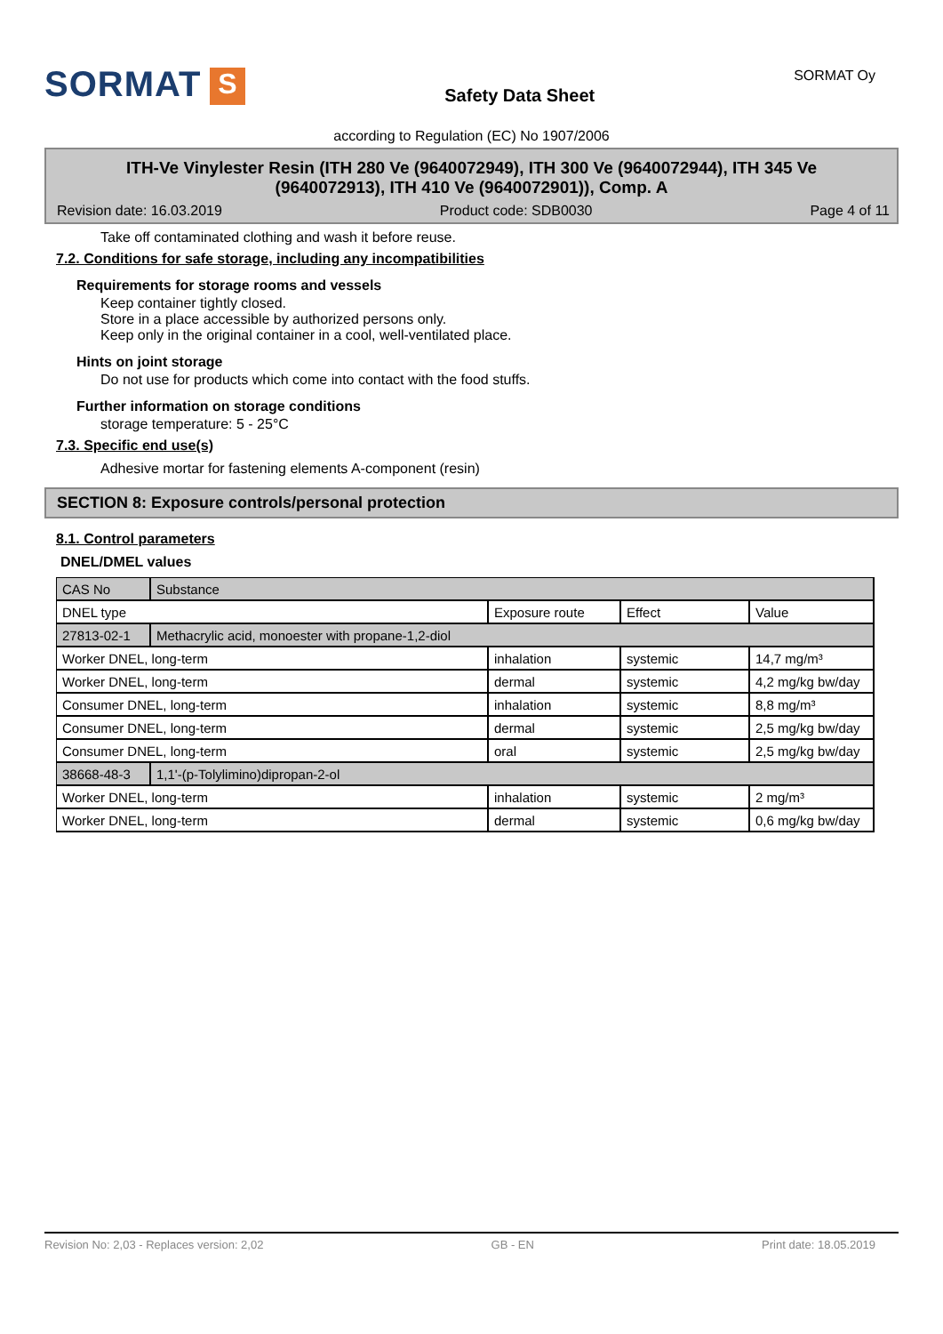SORMAT S
Safety Data Sheet
SORMAT Oy
according to Regulation (EC) No 1907/2006
ITH-Ve Vinylester Resin (ITH 280 Ve (9640072949), ITH 300 Ve (9640072944), ITH 345 Ve (9640072913), ITH 410 Ve (9640072901)), Comp. A
Revision date: 16.03.2019 Product code: SDB0030 Page 4 of 11
Take off contaminated clothing and wash it before reuse.
7.2. Conditions for safe storage, including any incompatibilities
Requirements for storage rooms and vessels
Keep container tightly closed.
Store in a place accessible by authorized persons only.
Keep only in the original container in a cool, well-ventilated place.
Hints on joint storage
Do not use for products which come into contact with the food stuffs.
Further information on storage conditions
storage temperature: 5 - 25°C
7.3. Specific end use(s)
Adhesive mortar for fastening elements A-component (resin)
SECTION 8: Exposure controls/personal protection
8.1. Control parameters
DNEL/DMEL values
| CAS No | Substance | | | |
| DNEL type | | Exposure route | Effect | Value |
| 27813-02-1 | Methacrylic acid, monoester with propane-1,2-diol | | | |
| Worker DNEL, long-term | | inhalation | systemic | 14,7 mg/m³ |
| Worker DNEL, long-term | | dermal | systemic | 4,2 mg/kg bw/day |
| Consumer DNEL, long-term | | inhalation | systemic | 8,8 mg/m³ |
| Consumer DNEL, long-term | | dermal | systemic | 2,5 mg/kg bw/day |
| Consumer DNEL, long-term | | oral | systemic | 2,5 mg/kg bw/day |
| 38668-48-3 | 1,1'-(p-Tolylimino)dipropan-2-ol | | | |
| Worker DNEL, long-term | | inhalation | systemic | 2 mg/m³ |
| Worker DNEL, long-term | | dermal | systemic | 0,6 mg/kg bw/day |
Revision No: 2,03 - Replaces version: 2,02 GB - EN Print date: 18.05.2019